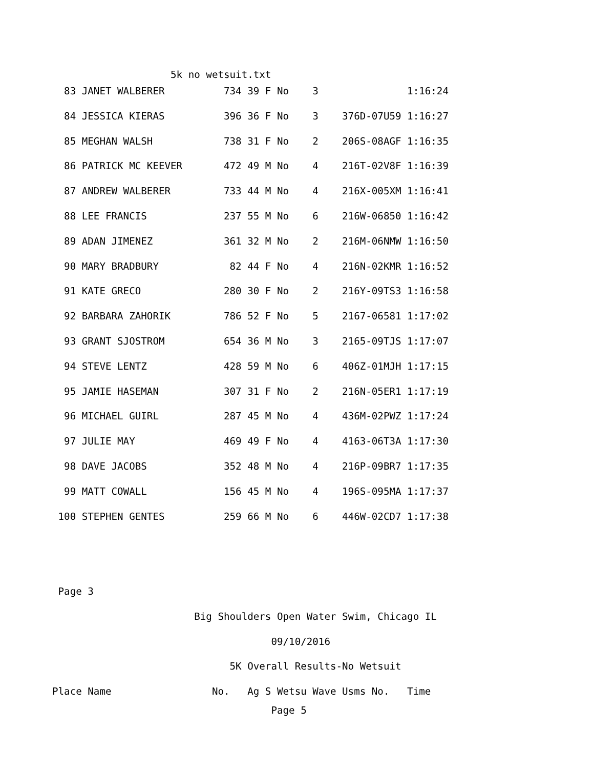5k no wetsuit.txt
  83 JANET WALBERER          734 39 F No    3               1:16:24
  84 JESSICA KIERAS          396 36 F No    3    376D-07U59 1:16:27
  85 MEGHAN WALSH            738 31 F No    2    206S-08AGF 1:16:35
  86 PATRICK MC KEEVER       472 49 M No    4    216T-02V8F 1:16:39
  87 ANDREW WALBERER         733 44 M No    4    216X-005XM 1:16:41
  88 LEE FRANCIS             237 55 M No    6    216W-06850 1:16:42
  89 ADAN JIMENEZ            361 32 M No    2    216M-06NMW 1:16:50
  90 MARY BRADBURY            82 44 F No    4    216N-02KMR 1:16:52
  91 KATE GRECO              280 30 F No    2    216Y-09TS3 1:16:58
  92 BARBARA ZAHORIK         786 52 F No    5    2167-06581 1:17:02
  93 GRANT SJOSTROM          654 36 M No    3    2165-09TJS 1:17:07
  94 STEVE LENTZ             428 59 M No    6    406Z-01MJH 1:17:15
  95 JAMIE HASEMAN           307 31 F No    2    216N-05ER1 1:17:19
  96 MICHAEL GUIRL           287 45 M No    4    436M-02PWZ 1:17:24
  97 JULIE MAY               469 49 F No    4    4163-06T3A 1:17:30
  98 DAVE JACOBS             352 48 M No    4    216P-09BR7 1:17:35
  99 MATT COWALL             156 45 M No    4    196S-095MA 1:17:37
 100 STEPHEN GENTES          259 66 M No    6    446W-02CD7 1:17:38


 Page 3
                        Big Shoulders Open Water Swim, Chicago IL
                                     09/10/2016
                              5K Overall Results-No Wetsuit
Place Name                 No.   Ag S Wetsu Wave Usms No.   Time
                                     Page 5